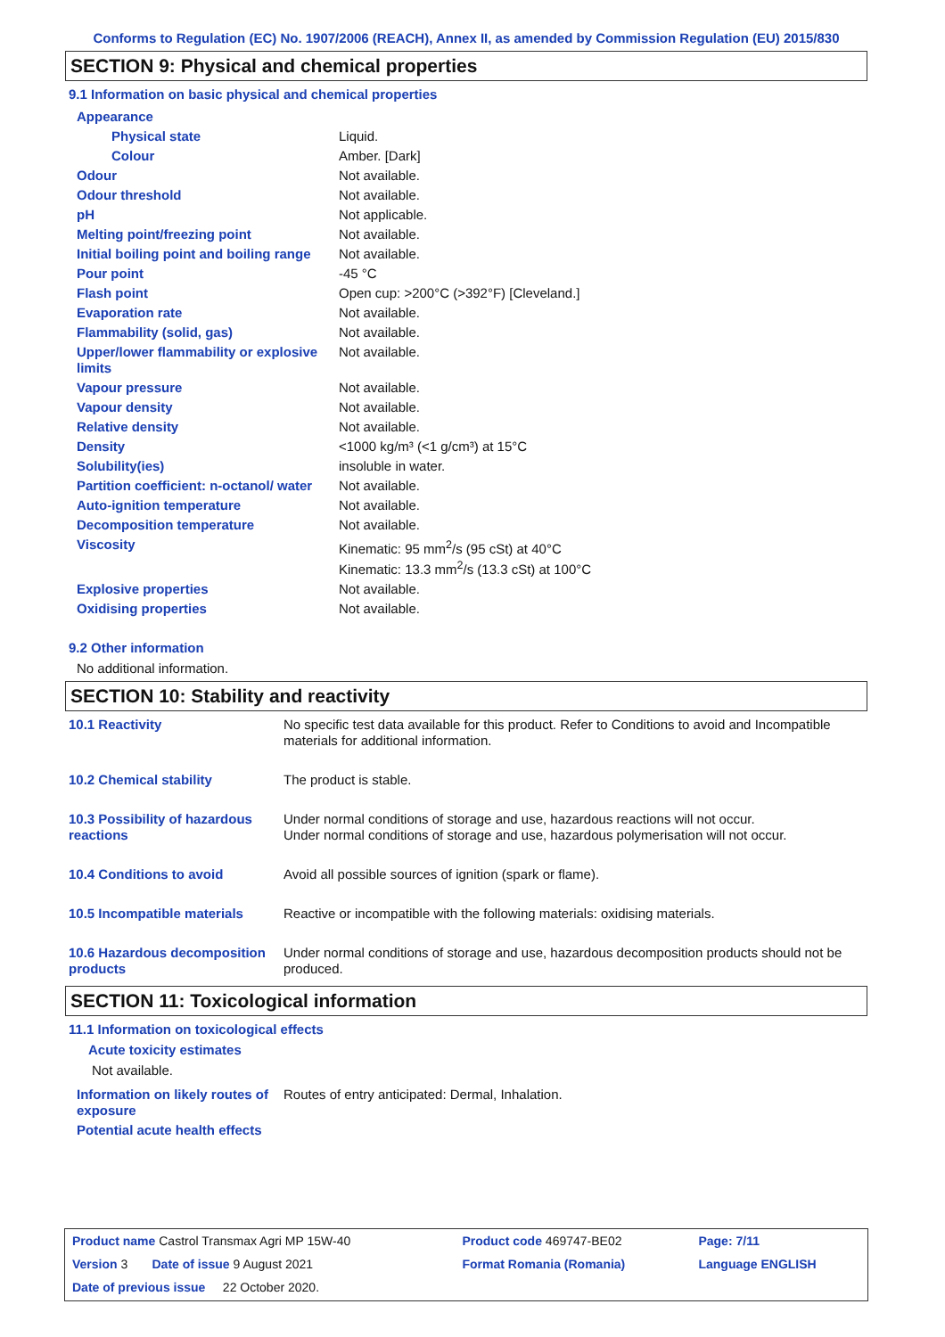Conforms to Regulation (EC) No. 1907/2006 (REACH), Annex II, as amended by Commission Regulation (EU) 2015/830
SECTION 9: Physical and chemical properties
9.1 Information on basic physical and chemical properties
| Appearance | |
| Physical state | Liquid. |
| Colour | Amber. [Dark] |
| Odour | Not available. |
| Odour threshold | Not available. |
| pH | Not applicable. |
| Melting point/freezing point | Not available. |
| Initial boiling point and boiling range | Not available. |
| Pour point | -45 °C |
| Flash point | Open cup: >200°C (>392°F) [Cleveland.] |
| Evaporation rate | Not available. |
| Flammability (solid, gas) | Not available. |
| Upper/lower flammability or explosive limits | Not available. |
| Vapour pressure | Not available. |
| Vapour density | Not available. |
| Relative density | Not available. |
| Density | <1000 kg/m³ (<1 g/cm³) at 15°C |
| Solubility(ies) | insoluble in water. |
| Partition coefficient: n-octanol/ water | Not available. |
| Auto-ignition temperature | Not available. |
| Decomposition temperature | Not available. |
| Viscosity | Kinematic: 95 mm<sup>2</sup>/s (95 cSt) at 40°C Kinematic: 13.3 mm<sup>2</sup>/s (13.3 cSt) at 100°C |
| Explosive properties | Not available. |
| Oxidising properties | Not available. |
9.2 Other information
No additional information.
SECTION 10: Stability and reactivity
| 10.1 Reactivity | No specific test data available for this product. Refer to Conditions to avoid and Incompatible materials for additional information. |
| 10.2 Chemical stability | The product is stable. |
| 10.3 Possibility of hazardous reactions | Under normal conditions of storage and use, hazardous reactions will not occur. Under normal conditions of storage and use, hazardous polymerisation will not occur. |
| 10.4 Conditions to avoid | Avoid all possible sources of ignition (spark or flame). |
| 10.5 Incompatible materials | Reactive or incompatible with the following materials: oxidising materials. |
| 10.6 Hazardous decomposition products | Under normal conditions of storage and use, hazardous decomposition products should not be produced. |
SECTION 11: Toxicological information
11.1 Information on toxicological effects
Acute toxicity estimates
Not available.
| Information on likely routes of exposure | Routes of entry anticipated: Dermal, Inhalation. |
Potential acute health effects
| Product name Castrol Transmax Agri MP 15W-40 | Product code 469747-BE02 | Page: 7/11 |
| Version 3 Date of issue 9 August 2021 | Format Romania (Romania) | Language ENGLISH |
| Date of previous issue 22 October 2020. | | |